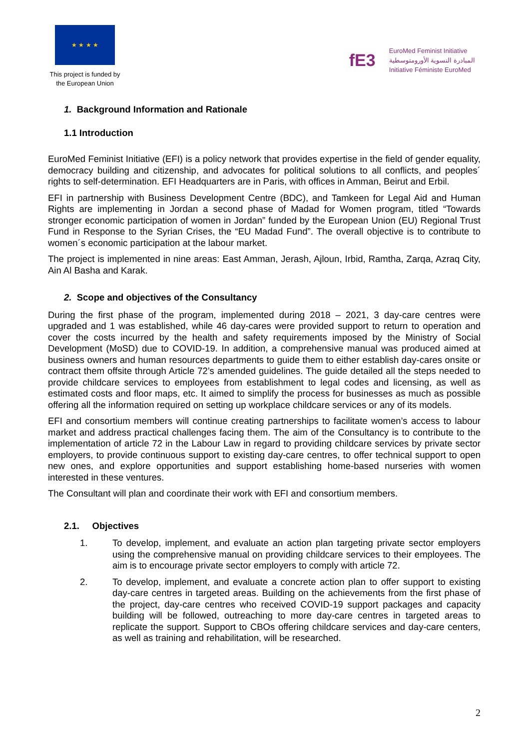★ ★ ★ ★
This project is funded by the European Union
fE3
EuroMed Feminist Initiative
المبادرة النسوية الأورومتوسطية
Initiative Féministe EuroMed
1. Background Information and Rationale
1.1 Introduction
EuroMed Feminist Initiative (EFI) is a policy network that provides expertise in the field of gender equality, democracy building and citizenship, and advocates for political solutions to all conflicts, and peoples´ rights to self-determination. EFI Headquarters are in Paris, with offices in Amman, Beirut and Erbil.
EFI in partnership with Business Development Centre (BDC), and Tamkeen for Legal Aid and Human Rights are implementing in Jordan a second phase of Madad for Women program, titled “Towards stronger economic participation of women in Jordan” funded by the European Union (EU) Regional Trust Fund in Response to the Syrian Crises, the “EU Madad Fund”. The overall objective is to contribute to women´s economic participation at the labour market.
The project is implemented in nine areas: East Amman, Jerash, Ajloun, Irbid, Ramtha, Zarqa, Azraq City, Ain Al Basha and Karak.
2. Scope and objectives of the Consultancy
During the first phase of the program, implemented during 2018 – 2021, 3 day-care centres were upgraded and 1 was established, while 46 day-cares were provided support to return to operation and cover the costs incurred by the health and safety requirements imposed by the Ministry of Social Development (MoSD) due to COVID-19. In addition, a comprehensive manual was produced aimed at business owners and human resources departments to guide them to either establish day-cares onsite or contract them offsite through Article 72’s amended guidelines. The guide detailed all the steps needed to provide childcare services to employees from establishment to legal codes and licensing, as well as estimated costs and floor maps, etc. It aimed to simplify the process for businesses as much as possible offering all the information required on setting up workplace childcare services or any of its models.
EFI and consortium members will continue creating partnerships to facilitate women’s access to labour market and address practical challenges facing them. The aim of the Consultancy is to contribute to the implementation of article 72 in the Labour Law in regard to providing childcare services by private sector employers, to provide continuous support to existing day-care centres, to offer technical support to open new ones, and explore opportunities and support establishing home-based nurseries with women interested in these ventures.
The Consultant will plan and coordinate their work with EFI and consortium members.
2.1. Objectives
1. To develop, implement, and evaluate an action plan targeting private sector employers using the comprehensive manual on providing childcare services to their employees. The aim is to encourage private sector employers to comply with article 72.
2. To develop, implement, and evaluate a concrete action plan to offer support to existing day-care centres in targeted areas. Building on the achievements from the first phase of the project, day-care centres who received COVID-19 support packages and capacity building will be followed, outreaching to more day-care centres in targeted areas to replicate the support. Support to CBOs offering childcare services and day-care centers, as well as training and rehabilitation, will be researched.
2